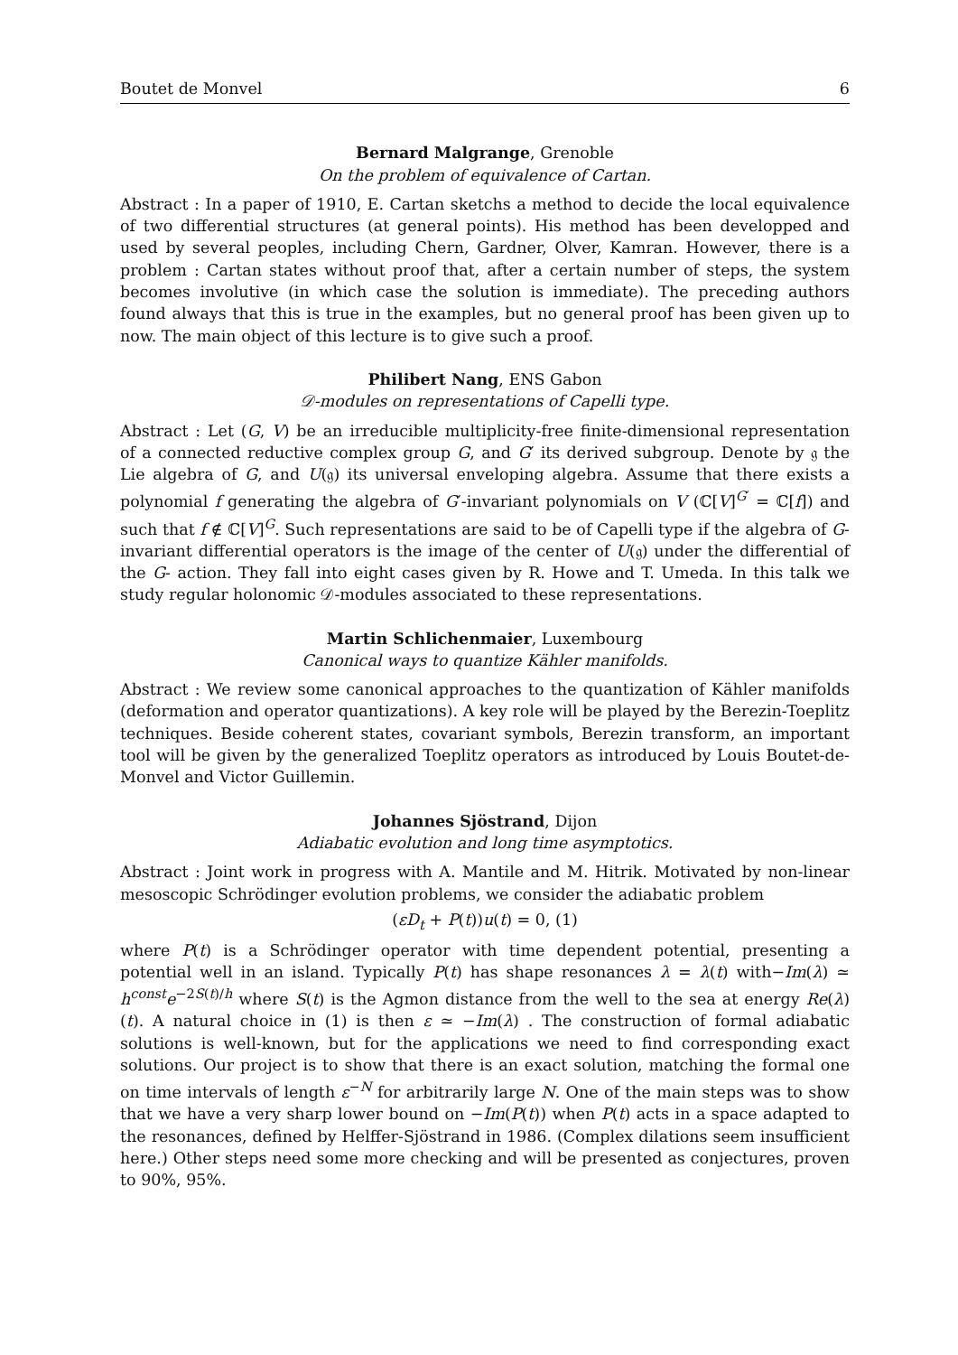Boutet de Monvel 6
Bernard Malgrange, Grenoble
On the problem of equivalence of Cartan.
Abstract : In a paper of 1910, E. Cartan sketchs a method to decide the local equivalence of two differential structures (at general points). His method has been developped and used by several peoples, including Chern, Gardner, Olver, Kamran. However, there is a problem : Cartan states without proof that, after a certain number of steps, the system becomes involutive (in which case the solution is immediate). The preceding authors found always that this is true in the examples, but no general proof has been given up to now. The main object of this lecture is to give such a proof.
Philibert Nang, ENS Gabon
𝒟-modules on representations of Capelli type.
Abstract : Let (G, V) be an irreducible multiplicity-free finite-dimensional representation of a connected reductive complex group G, and G′ its derived subgroup. Denote by 𝔤 the Lie algebra of G, and U(𝔤) its universal enveloping algebra. Assume that there exists a polynomial f generating the algebra of G′-invariant polynomials on V (ℂ[V]<sup>G′</sup> = ℂ[f]) and such that f ∉ ℂ[V]<sup>G</sup>. Such representations are said to be of Capelli type if the algebra of G-invariant differential operators is the image of the center of U(𝔤) under the differential of the G- action. They fall into eight cases given by R. Howe and T. Umeda. In this talk we study regular holonomic 𝒟-modules associated to these representations.
Martin Schlichenmaier, Luxembourg
Canonical ways to quantize Kähler manifolds.
Abstract : We review some canonical approaches to the quantization of Kähler manifolds (deformation and operator quantizations). A key role will be played by the Berezin-Toeplitz techniques. Beside coherent states, covariant symbols, Berezin transform, an important tool will be given by the generalized Toeplitz operators as introduced by Louis Boutet-de-Monvel and Victor Guillemin.
Johannes Sjöstrand, Dijon
Adiabatic evolution and long time asymptotics.
Abstract : Joint work in progress with A. Mantile and M. Hitrik. Motivated by non-linear mesoscopic Schrödinger evolution problems, we consider the adiabatic problem
(εD<sub>t</sub> + P(t))u(t) = 0, (1)
where P(t) is a Schrödinger operator with time dependent potential, presenting a potential well in an island. Typically P(t) has shape resonances λ = λ(t) with−Im(λ) ≃ h<sup>const</sup>e<sup>−2S(t)/h</sup> where S(t) is the Agmon distance from the well to the sea at energy Re(λ)(t). A natural choice in (1) is then ε ≃ −Im(λ) . The construction of formal adiabatic solutions is well-known, but for the applications we need to find corresponding exact solutions. Our project is to show that there is an exact solution, matching the formal one on time intervals of length ε<sup>−N</sup> for arbitrarily large N. One of the main steps was to show that we have a very sharp lower bound on −Im(P(t)) when P(t) acts in a space adapted to the resonances, defined by Helffer-Sjöstrand in 1986. (Complex dilations seem insufficient here.) Other steps need some more checking and will be presented as conjectures, proven to 90%, 95%.